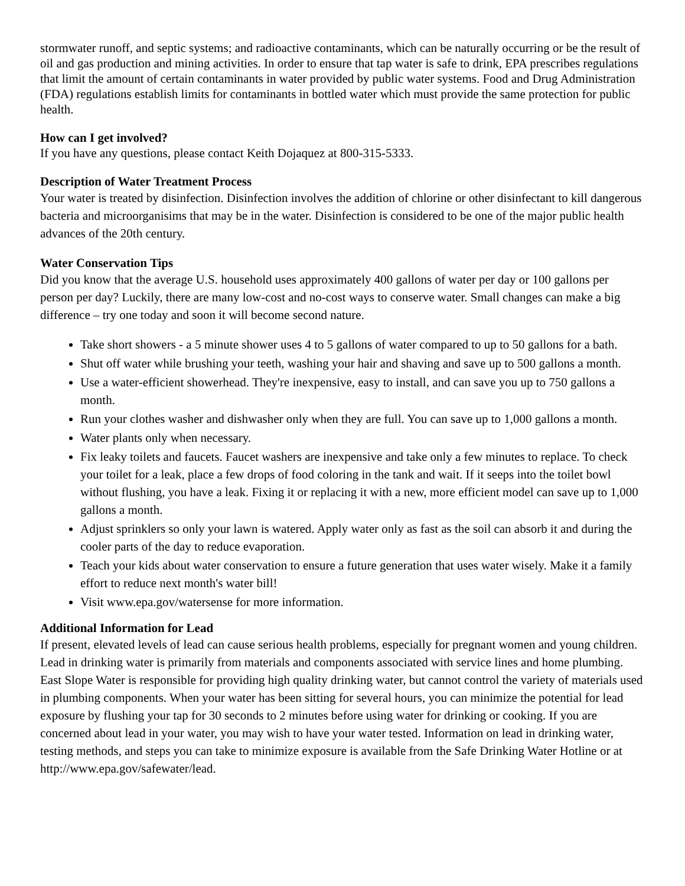stormwater runoff, and septic systems; and radioactive contaminants, which can be naturally occurring or be the result of oil and gas production and mining activities. In order to ensure that tap water is safe to drink, EPA prescribes regulations that limit the amount of certain contaminants in water provided by public water systems. Food and Drug Administration (FDA) regulations establish limits for contaminants in bottled water which must provide the same protection for public health.
How can I get involved?
If you have any questions, please contact Keith Dojaquez at 800-315-5333.
Description of Water Treatment Process
Your water is treated by disinfection. Disinfection involves the addition of chlorine or other disinfectant to kill dangerous bacteria and microorganisims that may be in the water. Disinfection is considered to be one of the major public health advances of the 20th century.
Water Conservation Tips
Did you know that the average U.S. household uses approximately 400 gallons of water per day or 100 gallons per person per day? Luckily, there are many low-cost and no-cost ways to conserve water. Small changes can make a big difference – try one today and soon it will become second nature.
Take short showers - a 5 minute shower uses 4 to 5 gallons of water compared to up to 50 gallons for a bath.
Shut off water while brushing your teeth, washing your hair and shaving and save up to 500 gallons a month.
Use a water-efficient showerhead. They're inexpensive, easy to install, and can save you up to 750 gallons a month.
Run your clothes washer and dishwasher only when they are full. You can save up to 1,000 gallons a month.
Water plants only when necessary.
Fix leaky toilets and faucets. Faucet washers are inexpensive and take only a few minutes to replace. To check your toilet for a leak, place a few drops of food coloring in the tank and wait. If it seeps into the toilet bowl without flushing, you have a leak. Fixing it or replacing it with a new, more efficient model can save up to 1,000 gallons a month.
Adjust sprinklers so only your lawn is watered. Apply water only as fast as the soil can absorb it and during the cooler parts of the day to reduce evaporation.
Teach your kids about water conservation to ensure a future generation that uses water wisely. Make it a family effort to reduce next month's water bill!
Visit www.epa.gov/watersense for more information.
Additional Information for Lead
If present, elevated levels of lead can cause serious health problems, especially for pregnant women and young children. Lead in drinking water is primarily from materials and components associated with service lines and home plumbing. East Slope Water is responsible for providing high quality drinking water, but cannot control the variety of materials used in plumbing components. When your water has been sitting for several hours, you can minimize the potential for lead exposure by flushing your tap for 30 seconds to 2 minutes before using water for drinking or cooking. If you are concerned about lead in your water, you may wish to have your water tested. Information on lead in drinking water, testing methods, and steps you can take to minimize exposure is available from the Safe Drinking Water Hotline or at http://www.epa.gov/safewater/lead.